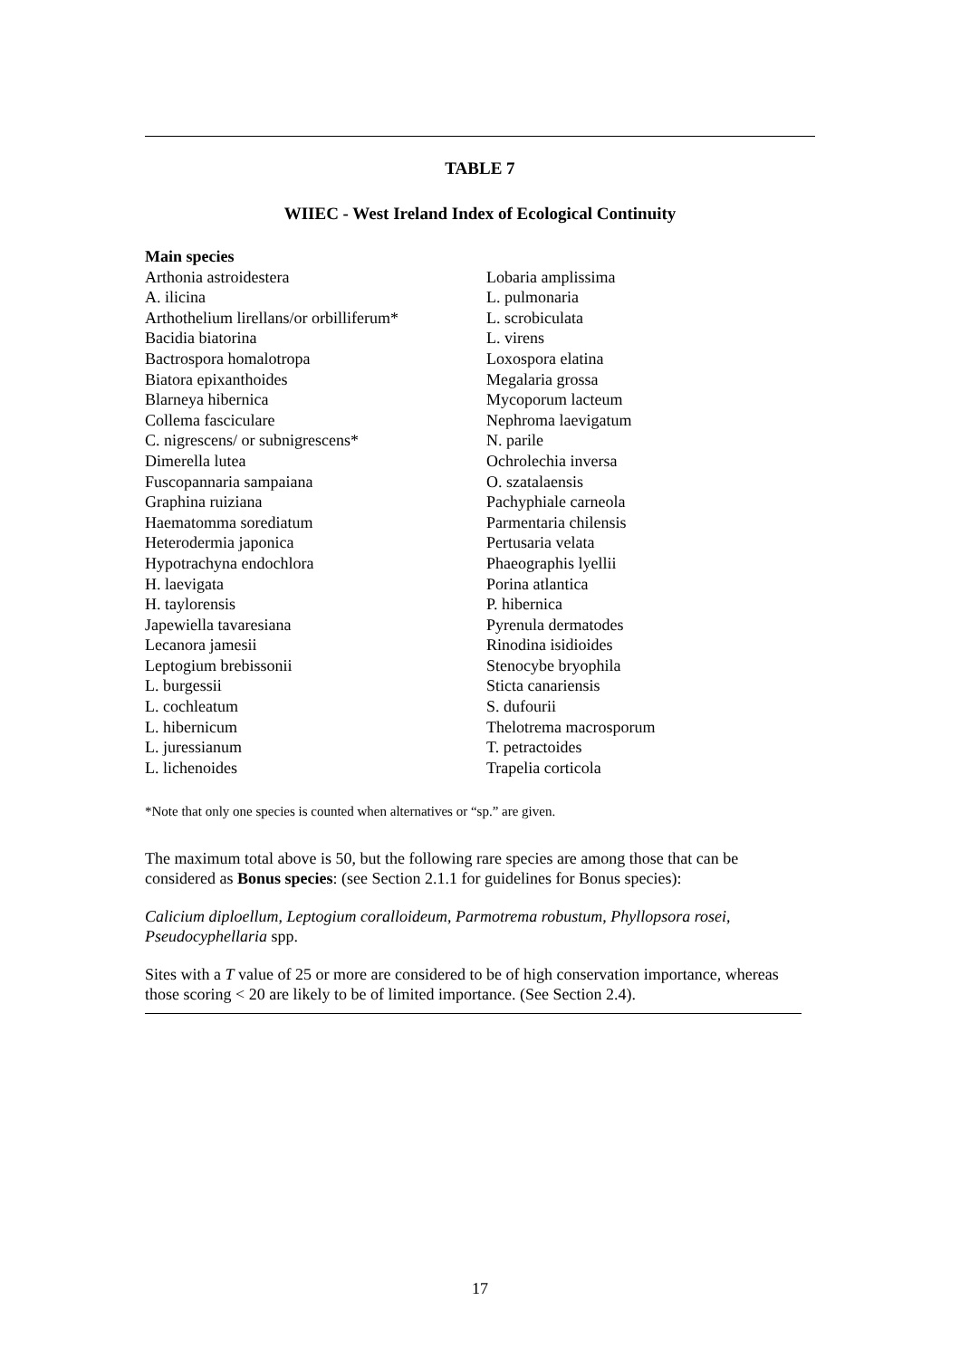TABLE 7
WIIEC - West Ireland Index of Ecological Continuity
| Main species | |
| Arthonia astroidestera | Lobaria amplissima |
| A. ilicina | L. pulmonaria |
| Arthothelium lirellans/or orbilliferum* | L. scrobiculata |
| Bacidia biatorina | L. virens |
| Bactrospora homalotropa | Loxospora elatina |
| Biatora epixanthoides | Megalaria grossa |
| Blarneya hibernica | Mycoporum lacteum |
| Collema fasciculare | Nephroma laevigatum |
| C. nigrescens/ or subnigrescens* | N. parile |
| Dimerella lutea | Ochrolechia inversa |
| Fuscopannaria sampaiana | O. szatalaensis |
| Graphina ruiziana | Pachyphiale carneola |
| Haematomma sorediatum | Parmentaria chilensis |
| Heterodermia japonica | Pertusaria velata |
| Hypotrachyna endochlora | Phaeographis lyellii |
| H. laevigata | Porina atlantica |
| H. taylorensis | P. hibernica |
| Japewiella tavaresiana | Pyrenula dermatodes |
| Lecanora jamesii | Rinodina isidioides |
| Leptogium brebissonii | Stenocybe bryophila |
| L. burgessii | Sticta canariensis |
| L. cochleatum | S. dufourii |
| L. hibernicum | Thelotrema macrosporum |
| L. juressianum | T. petractoides |
| L. lichenoides | Trapelia corticola |
*Note that only one species is counted when alternatives or “sp.” are given.
The maximum total above is 50, but the following rare species are among those that can be considered as Bonus species: (see Section 2.1.1 for guidelines for Bonus species):
Calicium diploellum, Leptogium coralloideum, Parmotrema robustum, Phyllopsora rosei, Pseudocyphellaria spp.
Sites with a T value of 25 or more are considered to be of high conservation importance, whereas those scoring < 20 are likely to be of limited importance. (See Section 2.4).
17